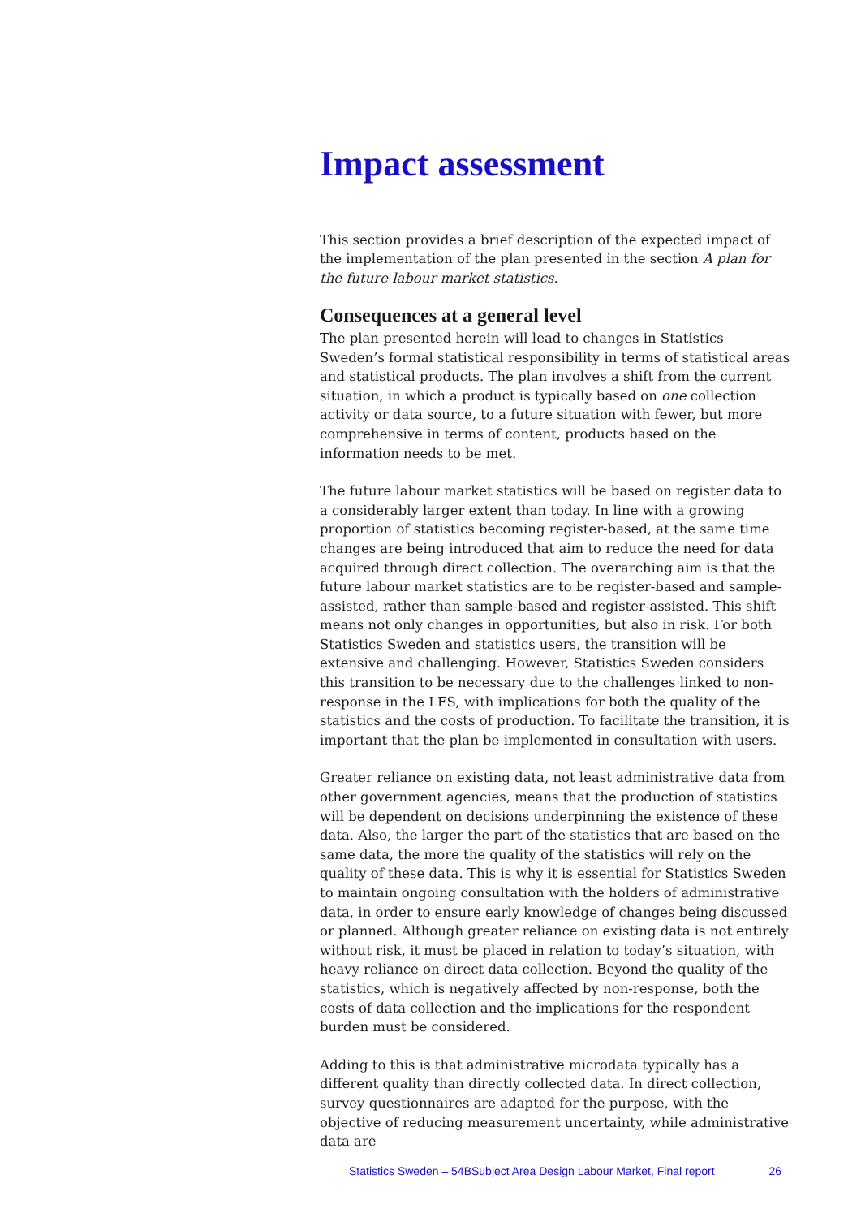Impact assessment
This section provides a brief description of the expected impact of the implementation of the plan presented in the section A plan for the future labour market statistics.
Consequences at a general level
The plan presented herein will lead to changes in Statistics Sweden’s formal statistical responsibility in terms of statistical areas and statistical products. The plan involves a shift from the current situation, in which a product is typically based on one collection activity or data source, to a future situation with fewer, but more comprehensive in terms of content, products based on the information needs to be met.
The future labour market statistics will be based on register data to a considerably larger extent than today. In line with a growing proportion of statistics becoming register-based, at the same time changes are being introduced that aim to reduce the need for data acquired through direct collection. The overarching aim is that the future labour market statistics are to be register-based and sample-assisted, rather than sample-based and register-assisted. This shift means not only changes in opportunities, but also in risk. For both Statistics Sweden and statistics users, the transition will be extensive and challenging. However, Statistics Sweden considers this transition to be necessary due to the challenges linked to non-response in the LFS, with implications for both the quality of the statistics and the costs of production. To facilitate the transition, it is important that the plan be implemented in consultation with users.
Greater reliance on existing data, not least administrative data from other government agencies, means that the production of statistics will be dependent on decisions underpinning the existence of these data. Also, the larger the part of the statistics that are based on the same data, the more the quality of the statistics will rely on the quality of these data. This is why it is essential for Statistics Sweden to maintain ongoing consultation with the holders of administrative data, in order to ensure early knowledge of changes being discussed or planned. Although greater reliance on existing data is not entirely without risk, it must be placed in relation to today’s situation, with heavy reliance on direct data collection. Beyond the quality of the statistics, which is negatively affected by non-response, both the costs of data collection and the implications for the respondent burden must be considered.
Adding to this is that administrative microdata typically has a different quality than directly collected data. In direct collection, survey questionnaires are adapted for the purpose, with the objective of reducing measurement uncertainty, while administrative data are
Statistics Sweden – 54BSubject Area Design Labour Market, Final report 26